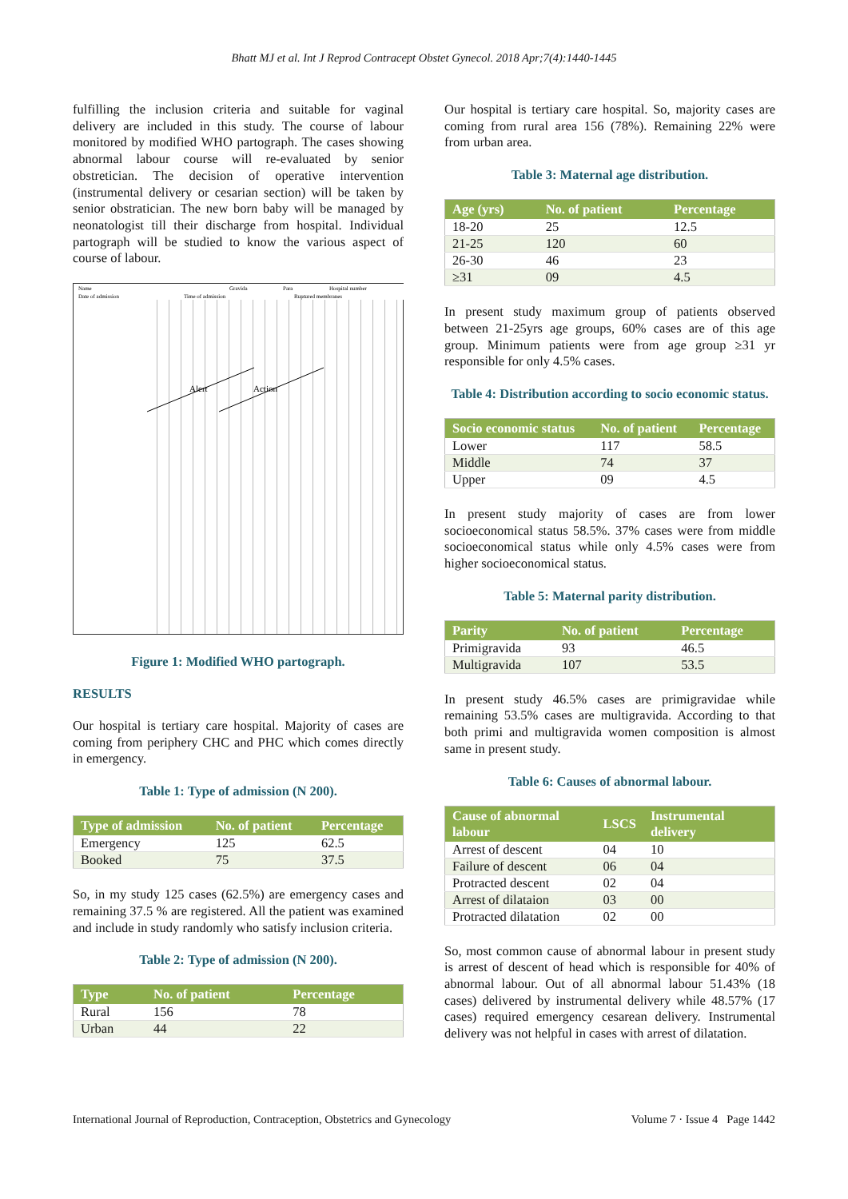Bhatt MJ et al. Int J Reprod Contracept Obstet Gynecol. 2018 Apr;7(4):1440-1445
fulfilling the inclusion criteria and suitable for vaginal delivery are included in this study. The course of labour monitored by modified WHO partograph. The cases showing abnormal labour course will re-evaluated by senior obstretician. The decision of operative intervention (instrumental delivery or cesarian section) will be taken by senior obstratician. The new born baby will be managed by neonatologist till their discharge from hospital. Individual partograph will be studied to know the various aspect of course of labour.
Name
Gravida
Para
Hospital number
Date of admission
Time of admission
Ruptured membranes
Alert
Action
Figure 1: Modified WHO partograph.
RESULTS
Our hospital is tertiary care hospital. Majority of cases are coming from periphery CHC and PHC which comes directly in emergency.
Table 1: Type of admission (N 200).
| Type of admission | No. of patient | Percentage |
| --- | --- | --- |
| Emergency | 125 | 62.5 |
| Booked | 75 | 37.5 |
So, in my study 125 cases (62.5%) are emergency cases and remaining 37.5 % are registered. All the patient was examined and include in study randomly who satisfy inclusion criteria.
Table 2: Type of admission (N 200).
| Type | No. of patient | Percentage |
| --- | --- | --- |
| Rural | 156 | 78 |
| Urban | 44 | 22 |
Our hospital is tertiary care hospital. So, majority cases are coming from rural area 156 (78%). Remaining 22% were from urban area.
Table 3: Maternal age distribution.
| Age (yrs) | No. of patient | Percentage |
| --- | --- | --- |
| 18-20 | 25 | 12.5 |
| 21-25 | 120 | 60 |
| 26-30 | 46 | 23 |
| ≥31 | 09 | 4.5 |
In present study maximum group of patients observed between 21-25yrs age groups, 60% cases are of this age group. Minimum patients were from age group ≥31 yr responsible for only 4.5% cases.
Table 4: Distribution according to socio economic status.
| Socio economic status | No. of patient | Percentage |
| --- | --- | --- |
| Lower | 117 | 58.5 |
| Middle | 74 | 37 |
| Upper | 09 | 4.5 |
In present study majority of cases are from lower socioeconomical status 58.5%. 37% cases were from middle socioeconomical status while only 4.5% cases were from higher socioeconomical status.
Table 5: Maternal parity distribution.
| Parity | No. of patient | Percentage |
| --- | --- | --- |
| Primigravida | 93 | 46.5 |
| Multigravida | 107 | 53.5 |
In present study 46.5% cases are primigravidae while remaining 53.5% cases are multigravida. According to that both primi and multigravida women composition is almost same in present study.
Table 6: Causes of abnormal labour.
| Cause of abnormal labour | LSCS | Instrumental delivery |
| --- | --- | --- |
| Arrest of descent | 04 | 10 |
| Failure of descent | 06 | 04 |
| Protracted descent | 02 | 04 |
| Arrest of dilataion | 03 | 00 |
| Protracted dilatation | 02 | 00 |
So, most common cause of abnormal labour in present study is arrest of descent of head which is responsible for 40% of abnormal labour. Out of all abnormal labour 51.43% (18 cases) delivered by instrumental delivery while 48.57% (17 cases) required emergency cesarean delivery. Instrumental delivery was not helpful in cases with arrest of dilatation.
International Journal of Reproduction, Contraception, Obstetrics and Gynecology Volume 7 · Issue 4 Page 1442